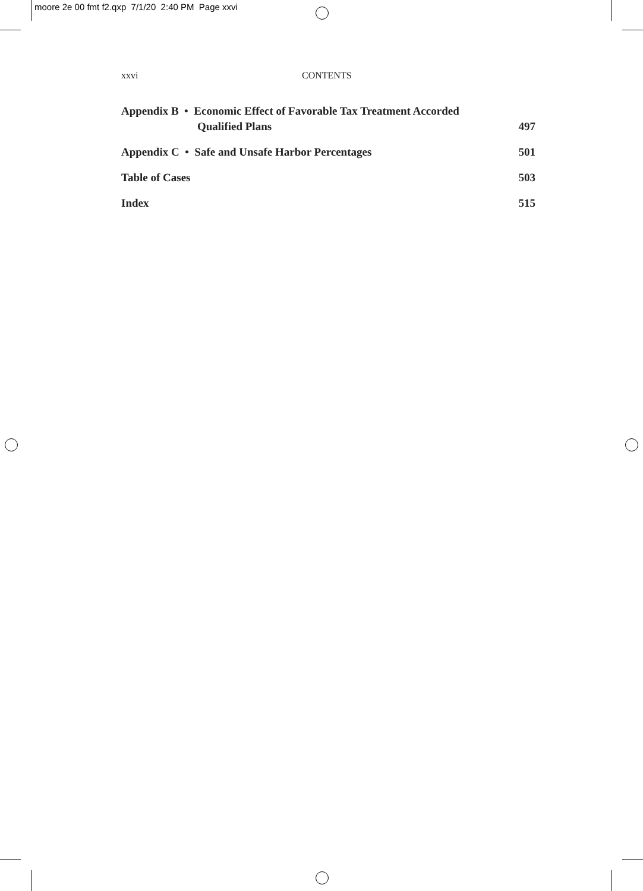moore 2e 00 fmt f2.qxp 7/1/20 2:40 PM Page xxvi
xxvi CONTENTS
Appendix B • Economic Effect of Favorable Tax Treatment Accorded
Qualified Plans 497
Appendix C • Safe and Unsafe Harbor Percentages 501
Table of Cases 503
Index 515